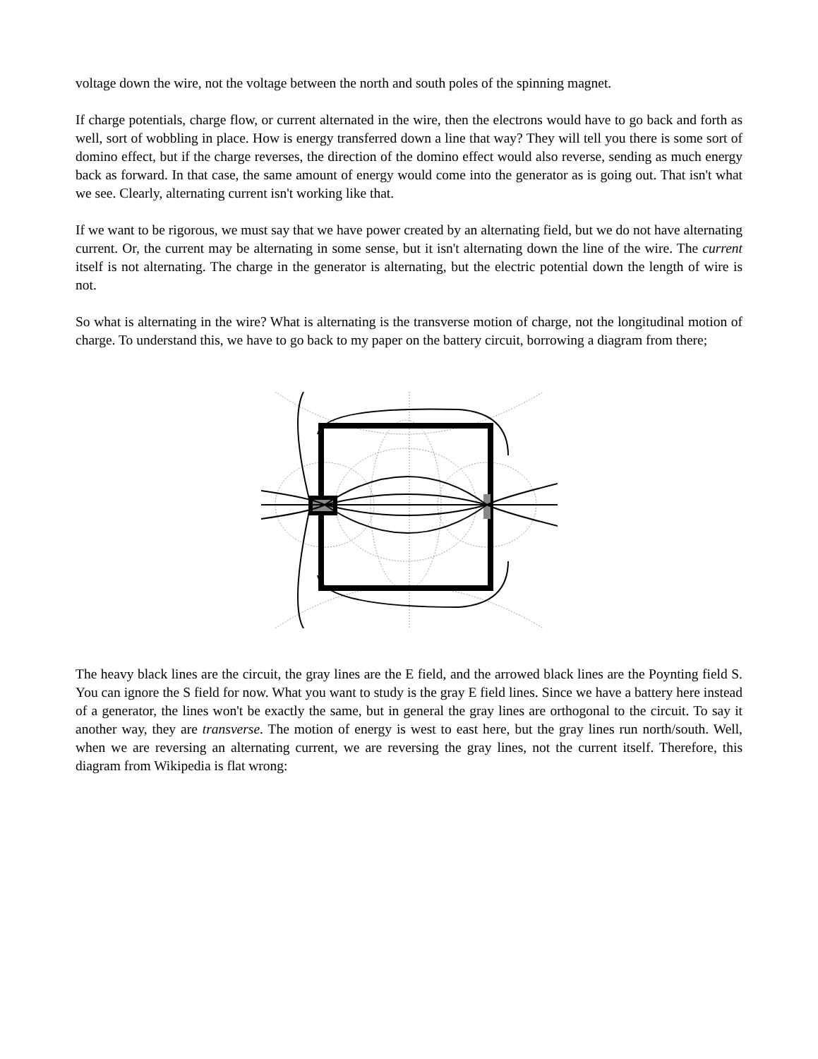voltage down the wire, not the voltage between the north and south poles of the spinning magnet.
If charge potentials, charge flow, or current alternated in the wire, then the electrons would have to go back and forth as well, sort of wobbling in place. How is energy transferred down a line that way? They will tell you there is some sort of domino effect, but if the charge reverses, the direction of the domino effect would also reverse, sending as much energy back as forward. In that case, the same amount of energy would come into the generator as is going out. That isn't what we see. Clearly, alternating current isn't working like that.
If we want to be rigorous, we must say that we have power created by an alternating field, but we do not have alternating current. Or, the current may be alternating in some sense, but it isn't alternating down the line of the wire. The current itself is not alternating. The charge in the generator is alternating, but the electric potential down the length of wire is not.
So what is alternating in the wire? What is alternating is the transverse motion of charge, not the longitudinal motion of charge. To understand this, we have to go back to my paper on the battery circuit, borrowing a diagram from there;
The heavy black lines are the circuit, the gray lines are the E field, and the arrowed black lines are the Poynting field S. You can ignore the S field for now. What you want to study is the gray E field lines. Since we have a battery here instead of a generator, the lines won't be exactly the same, but in general the gray lines are orthogonal to the circuit. To say it another way, they are transverse. The motion of energy is west to east here, but the gray lines run north/south. Well, when we are reversing an alternating current, we are reversing the gray lines, not the current itself. Therefore, this diagram from Wikipedia is flat wrong: